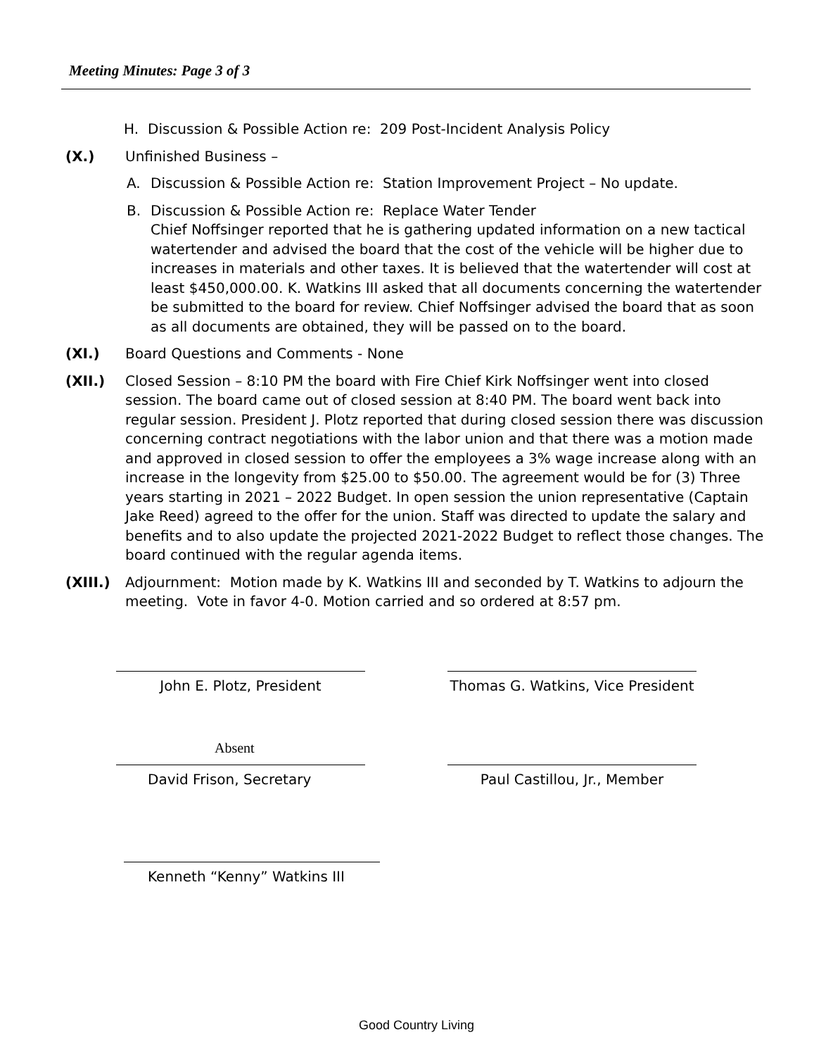Meeting Minutes: Page 3 of 3
H. Discussion & Possible Action re: 209 Post-Incident Analysis Policy
(X.) Unfinished Business –
A. Discussion & Possible Action re: Station Improvement Project – No update.
B. Discussion & Possible Action re: Replace Water Tender
Chief Noffsinger reported that he is gathering updated information on a new tactical watertender and advised the board that the cost of the vehicle will be higher due to increases in materials and other taxes. It is believed that the watertender will cost at least $450,000.00. K. Watkins III asked that all documents concerning the watertender be submitted to the board for review. Chief Noffsinger advised the board that as soon as all documents are obtained, they will be passed on to the board.
(XI.) Board Questions and Comments - None
(XII.) Closed Session – 8:10 PM the board with Fire Chief Kirk Noffsinger went into closed session. The board came out of closed session at 8:40 PM. The board went back into regular session. President J. Plotz reported that during closed session there was discussion concerning contract negotiations with the labor union and that there was a motion made and approved in closed session to offer the employees a 3% wage increase along with an increase in the longevity from $25.00 to $50.00. The agreement would be for (3) Three years starting in 2021 – 2022 Budget. In open session the union representative (Captain Jake Reed) agreed to the offer for the union. Staff was directed to update the salary and benefits and to also update the projected 2021-2022 Budget to reflect those changes. The board continued with the regular agenda items.
(XIII.) Adjournment: Motion made by K. Watkins III and seconded by T. Watkins to adjourn the meeting. Vote in favor 4-0. Motion carried and so ordered at 8:57 pm.
John E. Plotz, President
Thomas G. Watkins, Vice President
Absent
David Frison, Secretary Paul Castillou, Jr., Member
Kenneth “Kenny” Watkins III
Good Country Living